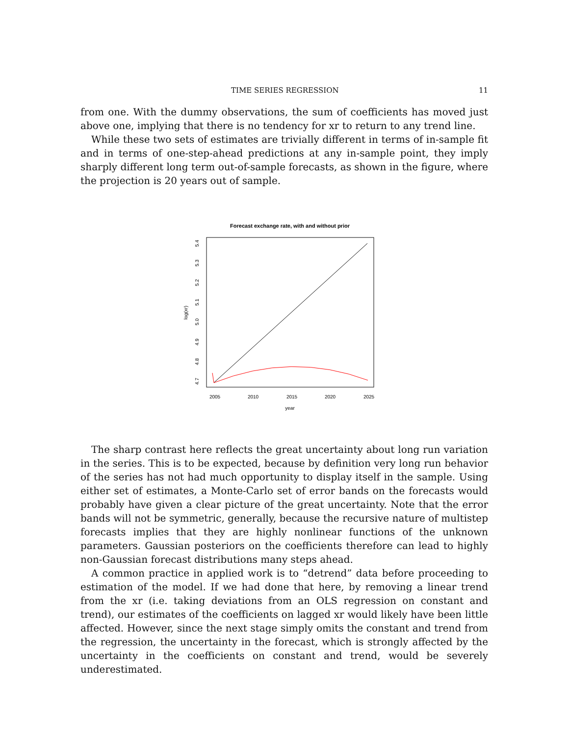TIME SERIES REGRESSION 11
from one. With the dummy observations, the sum of coefficients has moved just above one, implying that there is no tendency for xr to return to any trend line.
While these two sets of estimates are trivially different in terms of in-sample fit and in terms of one-step-ahead predictions at any in-sample point, they imply sharply different long term out-of-sample forecasts, as shown in the figure, where the projection is 20 years out of sample.
Forecast exchange rate, with and without prior
2005
2010
2015
2020
2025
year
4.7
4.8
4.9
5.0
5.1
5.2
5.3
5.4
log(xr)
The sharp contrast here reflects the great uncertainty about long run variation in the series. This is to be expected, because by definition very long run behavior of the series has not had much opportunity to display itself in the sample. Using either set of estimates, a Monte-Carlo set of error bands on the forecasts would probably have given a clear picture of the great uncertainty. Note that the error bands will not be symmetric, generally, because the recursive nature of multistep forecasts implies that they are highly nonlinear functions of the unknown parameters. Gaussian posteriors on the coefficients therefore can lead to highly non-Gaussian forecast distributions many steps ahead.
A common practice in applied work is to “detrend” data before proceeding to estimation of the model. If we had done that here, by removing a linear trend from the xr (i.e. taking deviations from an OLS regression on constant and trend), our estimates of the coefficients on lagged xr would likely have been little affected. However, since the next stage simply omits the constant and trend from the regression, the uncertainty in the forecast, which is strongly affected by the uncertainty in the coefficients on constant and trend, would be severely underestimated.